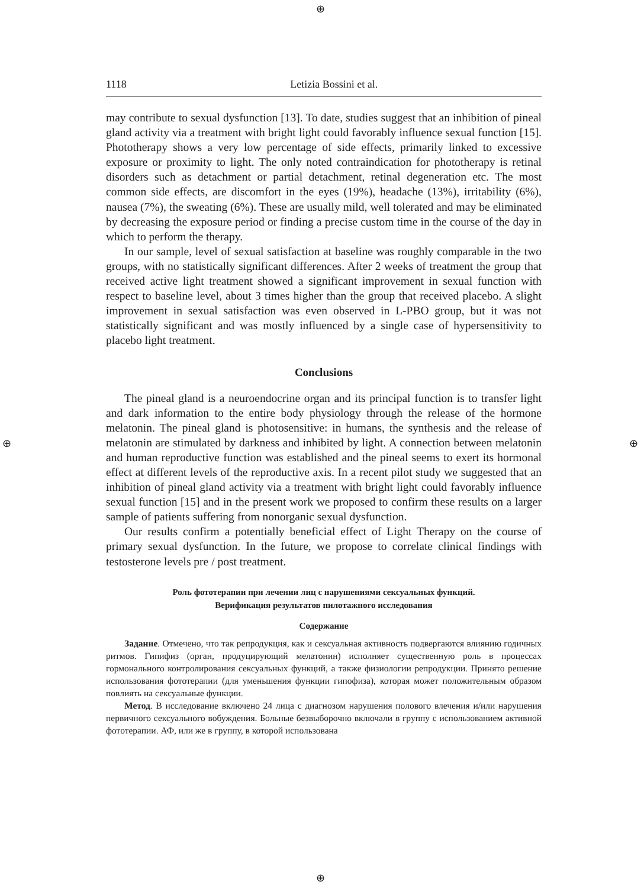⊕
⊕
⊕ ⊕
1118 Letizia Bossini et al.
may contribute to sexual dysfunction [13]. To date, studies suggest that an inhibition of pineal gland activity via a treatment with bright light could favorably influence sexual function [15]. Phototherapy shows a very low percentage of side effects, primarily linked to excessive exposure or proximity to light. The only noted contraindication for phototherapy is retinal disorders such as detachment or partial detachment, retinal degeneration etc. The most common side effects, are discomfort in the eyes (19%), headache (13%), irritability (6%), nausea (7%), the sweating (6%). These are usually mild, well tolerated and may be eliminated by decreasing the exposure period or finding a precise custom time in the course of the day in which to perform the therapy.
In our sample, level of sexual satisfaction at baseline was roughly comparable in the two groups, with no statistically significant differences. After 2 weeks of treatment the group that received active light treatment showed a significant improvement in sexual function with respect to baseline level, about 3 times higher than the group that received placebo. A slight improvement in sexual satisfaction was even observed in L-PBO group, but it was not statistically significant and was mostly influenced by a single case of hypersensitivity to placebo light treatment.
Conclusions
The pineal gland is a neuroendocrine organ and its principal function is to transfer light and dark information to the entire body physiology through the release of the hormone melatonin. The pineal gland is photosensitive: in humans, the synthesis and the release of melatonin are stimulated by darkness and inhibited by light. A connection between melatonin and human reproductive function was established and the pineal seems to exert its hormonal effect at different levels of the reproductive axis. In a recent pilot study we suggested that an inhibition of pineal gland activity via a treatment with bright light could favorably influence sexual function [15] and in the present work we proposed to confirm these results on a larger sample of patients suffering from nonorganic sexual dysfunction.
Our results confirm a potentially beneficial effect of Light Therapy on the course of primary sexual dysfunction. In the future, we propose to correlate clinical findings with testosterone levels pre / post treatment.
Роль фототерапии при лечении лиц с нарушениями сексуальных функций.
Верификация результатов пилотажного исследования
Содержание
Задание. Отмечено, что так репродукция, как и сексуальная активность подвергаются влиянию годичных ритмов. Гипифиз (орган, продуцирующий мелатонин) исполняет существенную роль в процессах гормонального контролирования сексуальных функций, а также физиологии репродукции. Принято решение использования фототерапии (для уменьшения функции гипофиза), которая может положительным образом повлиять на сексуальные функции.
Метод. В исследование включено 24 лица с диагнозом нарушения полового влечения и/или нарушения первичного сексуального вобуждения. Больные безвыборочно включали в группу с использованием активной фототерапии. АФ, или же в группу, в которой использована